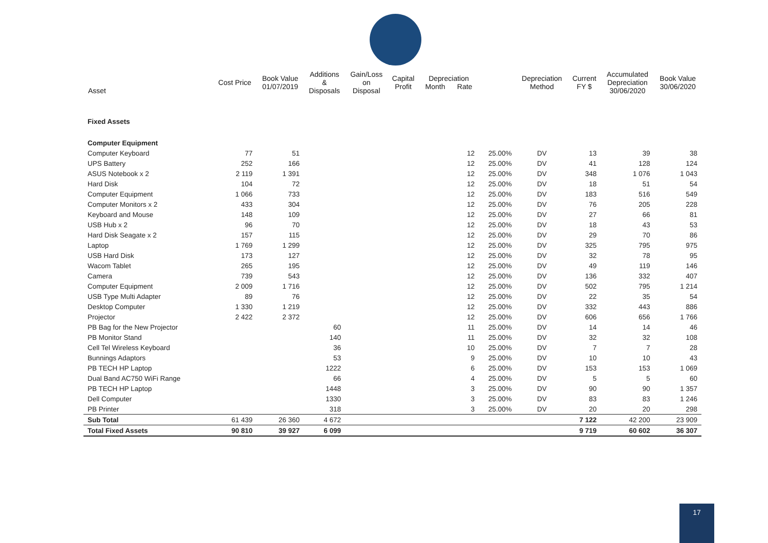| Asset | Cost Price | Book Value 01/07/2019 | Additions & Disposals | Gain/Loss on Disposal | Capital Profit | Depreciation Month Rate | | Depreciation Method | Current FY $ | Accumulated Depreciation 30/06/2020 | Book Value 30/06/2020 |
| --- | --- | --- | --- | --- | --- | --- | --- | --- | --- | --- | --- |
| Fixed Assets | | | | | | | | | | | |
| Computer Equipment | | | | | | | | | | | |
| Computer Keyboard | 77 | 51 | | | | 12 | 25.00% | DV | 13 | 39 | 38 |
| UPS Battery | 252 | 166 | | | | 12 | 25.00% | DV | 41 | 128 | 124 |
| ASUS Notebook x 2 | 2 119 | 1 391 | | | | 12 | 25.00% | DV | 348 | 1 076 | 1 043 |
| Hard Disk | 104 | 72 | | | | 12 | 25.00% | DV | 18 | 51 | 54 |
| Computer Equipment | 1 066 | 733 | | | | 12 | 25.00% | DV | 183 | 516 | 549 |
| Computer Monitors x 2 | 433 | 304 | | | | 12 | 25.00% | DV | 76 | 205 | 228 |
| Keyboard and Mouse | 148 | 109 | | | | 12 | 25.00% | DV | 27 | 66 | 81 |
| USB Hub x 2 | 96 | 70 | | | | 12 | 25.00% | DV | 18 | 43 | 53 |
| Hard Disk Seagate x 2 | 157 | 115 | | | | 12 | 25.00% | DV | 29 | 70 | 86 |
| Laptop | 1 769 | 1 299 | | | | 12 | 25.00% | DV | 325 | 795 | 975 |
| USB Hard Disk | 173 | 127 | | | | 12 | 25.00% | DV | 32 | 78 | 95 |
| Wacom Tablet | 265 | 195 | | | | 12 | 25.00% | DV | 49 | 119 | 146 |
| Camera | 739 | 543 | | | | 12 | 25.00% | DV | 136 | 332 | 407 |
| Computer Equipment | 2 009 | 1 716 | | | | 12 | 25.00% | DV | 502 | 795 | 1 214 |
| USB Type Multi Adapter | 89 | 76 | | | | 12 | 25.00% | DV | 22 | 35 | 54 |
| Desktop Computer | 1 330 | 1 219 | | | | 12 | 25.00% | DV | 332 | 443 | 886 |
| Projector | 2 422 | 2 372 | | | | 12 | 25.00% | DV | 606 | 656 | 1 766 |
| PB Bag for the New Projector | | | 60 | | | 11 | 25.00% | DV | 14 | 14 | 46 |
| PB Monitor Stand | | | 140 | | | 11 | 25.00% | DV | 32 | 32 | 108 |
| Cell Tel Wireless Keyboard | | | 36 | | | 10 | 25.00% | DV | 7 | 7 | 28 |
| Bunnings Adaptors | | | 53 | | | 9 | 25.00% | DV | 10 | 10 | 43 |
| PB TECH HP Laptop | | | 1222 | | | 6 | 25.00% | DV | 153 | 153 | 1 069 |
| Dual Band AC750 WiFi Range | | | 66 | | | 4 | 25.00% | DV | 5 | 5 | 60 |
| PB TECH HP Laptop | | | 1448 | | | 3 | 25.00% | DV | 90 | 90 | 1 357 |
| Dell Computer | | | 1330 | | | 3 | 25.00% | DV | 83 | 83 | 1 246 |
| PB Printer | | | 318 | | | 3 | 25.00% | DV | 20 | 20 | 298 |
| Sub Total | 61 439 | 26 360 | 4 672 | | | | | | 7 122 | 42 200 | 23 909 |
| Total Fixed Assets | 90 810 | 39 927 | 6 099 | | | | | | 9 719 | 60 602 | 36 307 |
17